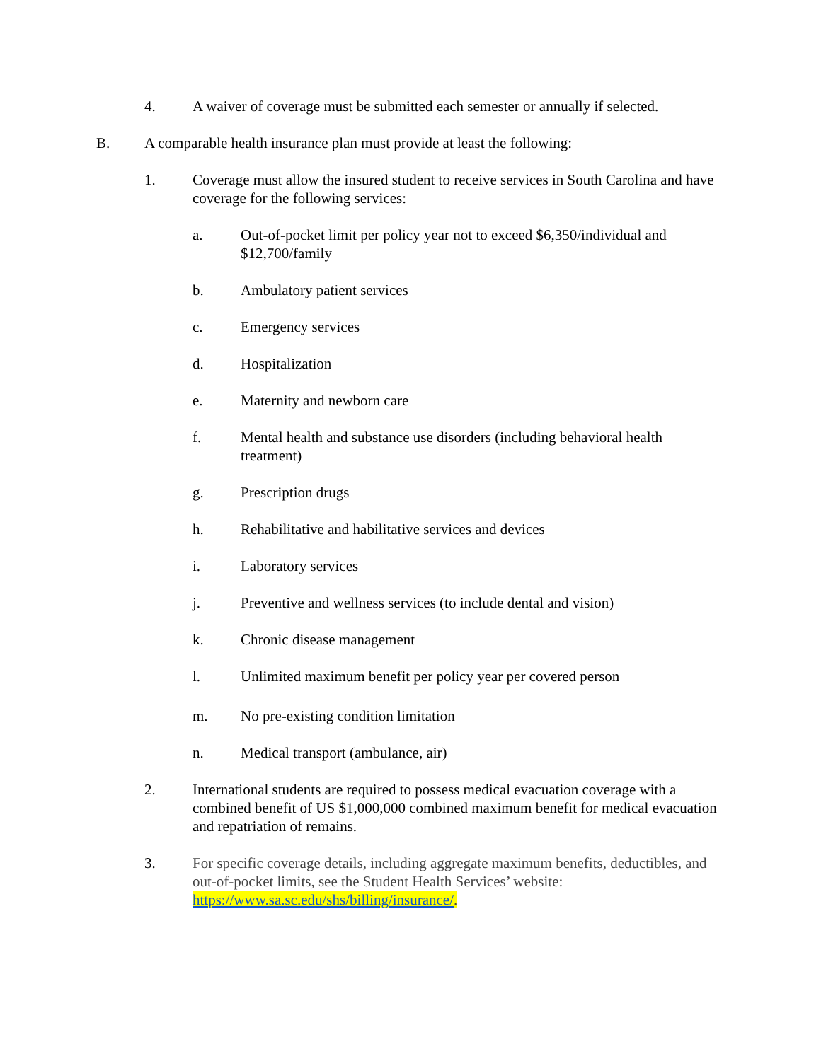4. A waiver of coverage must be submitted each semester or annually if selected.
B. A comparable health insurance plan must provide at least the following:
1. Coverage must allow the insured student to receive services in South Carolina and have coverage for the following services:
a. Out-of-pocket limit per policy year not to exceed $6,350/individual and $12,700/family
b. Ambulatory patient services
c. Emergency services
d. Hospitalization
e. Maternity and newborn care
f. Mental health and substance use disorders (including behavioral health treatment)
g. Prescription drugs
h. Rehabilitative and habilitative services and devices
i. Laboratory services
j. Preventive and wellness services (to include dental and vision)
k. Chronic disease management
l. Unlimited maximum benefit per policy year per covered person
m. No pre-existing condition limitation
n. Medical transport (ambulance, air)
2. International students are required to possess medical evacuation coverage with a combined benefit of US $1,000,000 combined maximum benefit for medical evacuation and repatriation of remains.
3. For specific coverage details, including aggregate maximum benefits, deductibles, and out-of-pocket limits, see the Student Health Services’ website: https://www.sa.sc.edu/shs/billing/insurance/.